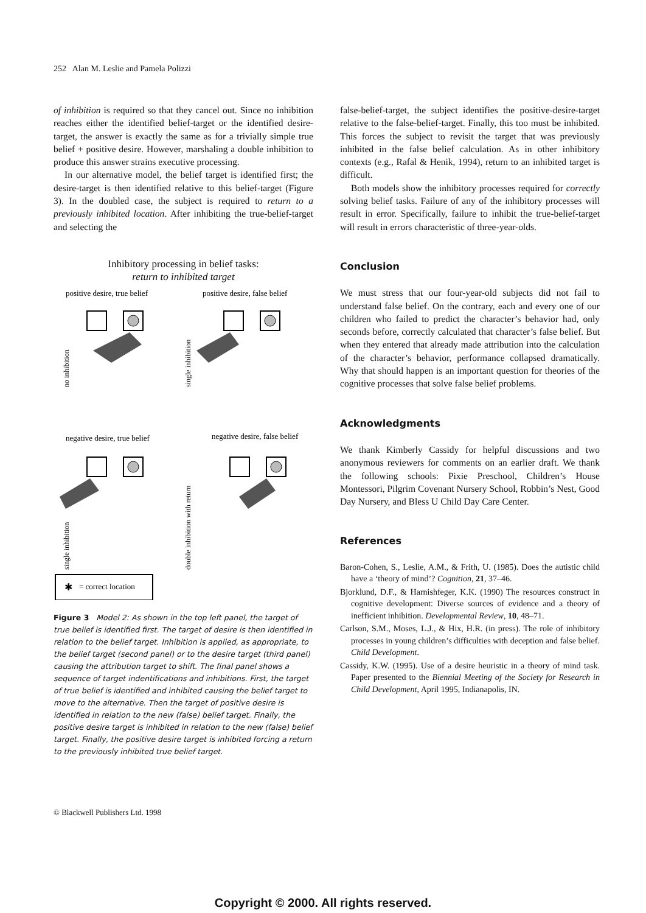252 Alan M. Leslie and Pamela Polizzi
of inhibition is required so that they cancel out. Since no inhibition reaches either the identified belief-target or the identified desire-target, the answer is exactly the same as for a trivially simple true belief + positive desire. However, marshaling a double inhibition to produce this answer strains executive processing.
In our alternative model, the belief target is identified first; the desire-target is then identified relative to this belief-target (Figure 3). In the doubled case, the subject is required to return to a previously inhibited location. After inhibiting the true-belief-target and selecting the
Inhibitory processing in belief tasks:
return to inhibited target
positive desire, true belief
positive desire, false belief
no inhibition
single inhibition
negative desire, true belief
negative desire, false belief
single inhibition
double inhibition with return
✱
= correct location
Figure 3 Model 2: As shown in the top left panel, the target of true belief is identified first. The target of desire is then identified in relation to the belief target. Inhibition is applied, as appropriate, to the belief target (second panel) or to the desire target (third panel) causing the attribution target to shift. The final panel shows a sequence of target indentifications and inhibitions. First, the target of true belief is identified and inhibited causing the belief target to move to the alternative. Then the target of positive desire is identified in relation to the new (false) belief target. Finally, the positive desire target is inhibited in relation to the new (false) belief target. Finally, the positive desire target is inhibited forcing a return to the previously inhibited true belief target.
false-belief-target, the subject identifies the positive-desire-target relative to the false-belief-target. Finally, this too must be inhibited. This forces the subject to revisit the target that was previously inhibited in the false belief calculation. As in other inhibitory contexts (e.g., Rafal & Henik, 1994), return to an inhibited target is difficult.
Both models show the inhibitory processes required for correctly solving belief tasks. Failure of any of the inhibitory processes will result in error. Specifically, failure to inhibit the true-belief-target will result in errors characteristic of three-year-olds.
Conclusion
We must stress that our four-year-old subjects did not fail to understand false belief. On the contrary, each and every one of our children who failed to predict the character’s behavior had, only seconds before, correctly calculated that character’s false belief. But when they entered that already made attribution into the calculation of the character’s behavior, performance collapsed dramatically. Why that should happen is an important question for theories of the cognitive processes that solve false belief problems.
Acknowledgments
We thank Kimberly Cassidy for helpful discussions and two anonymous reviewers for comments on an earlier draft. We thank the following schools: Pixie Preschool, Children’s House Montessori, Pilgrim Covenant Nursery School, Robbin’s Nest, Good Day Nursery, and Bless U Child Day Care Center.
References
Baron-Cohen, S., Leslie, A.M., & Frith, U. (1985). Does the autistic child have a ‘theory of mind’? Cognition, 21, 37–46.
Bjorklund, D.F., & Harnishfeger, K.K. (1990) The resources construct in cognitive development: Diverse sources of evidence and a theory of inefficient inhibition. Developmental Review, 10, 48–71.
Carlson, S.M., Moses, L.J., & Hix, H.R. (in press). The role of inhibitory processes in young children’s difficulties with deception and false belief. Child Development.
Cassidy, K.W. (1995). Use of a desire heuristic in a theory of mind task. Paper presented to the Biennial Meeting of the Society for Research in Child Development, April 1995, Indianapolis, IN.
© Blackwell Publishers Ltd. 1998
Copyright © 2000. All rights reserved.